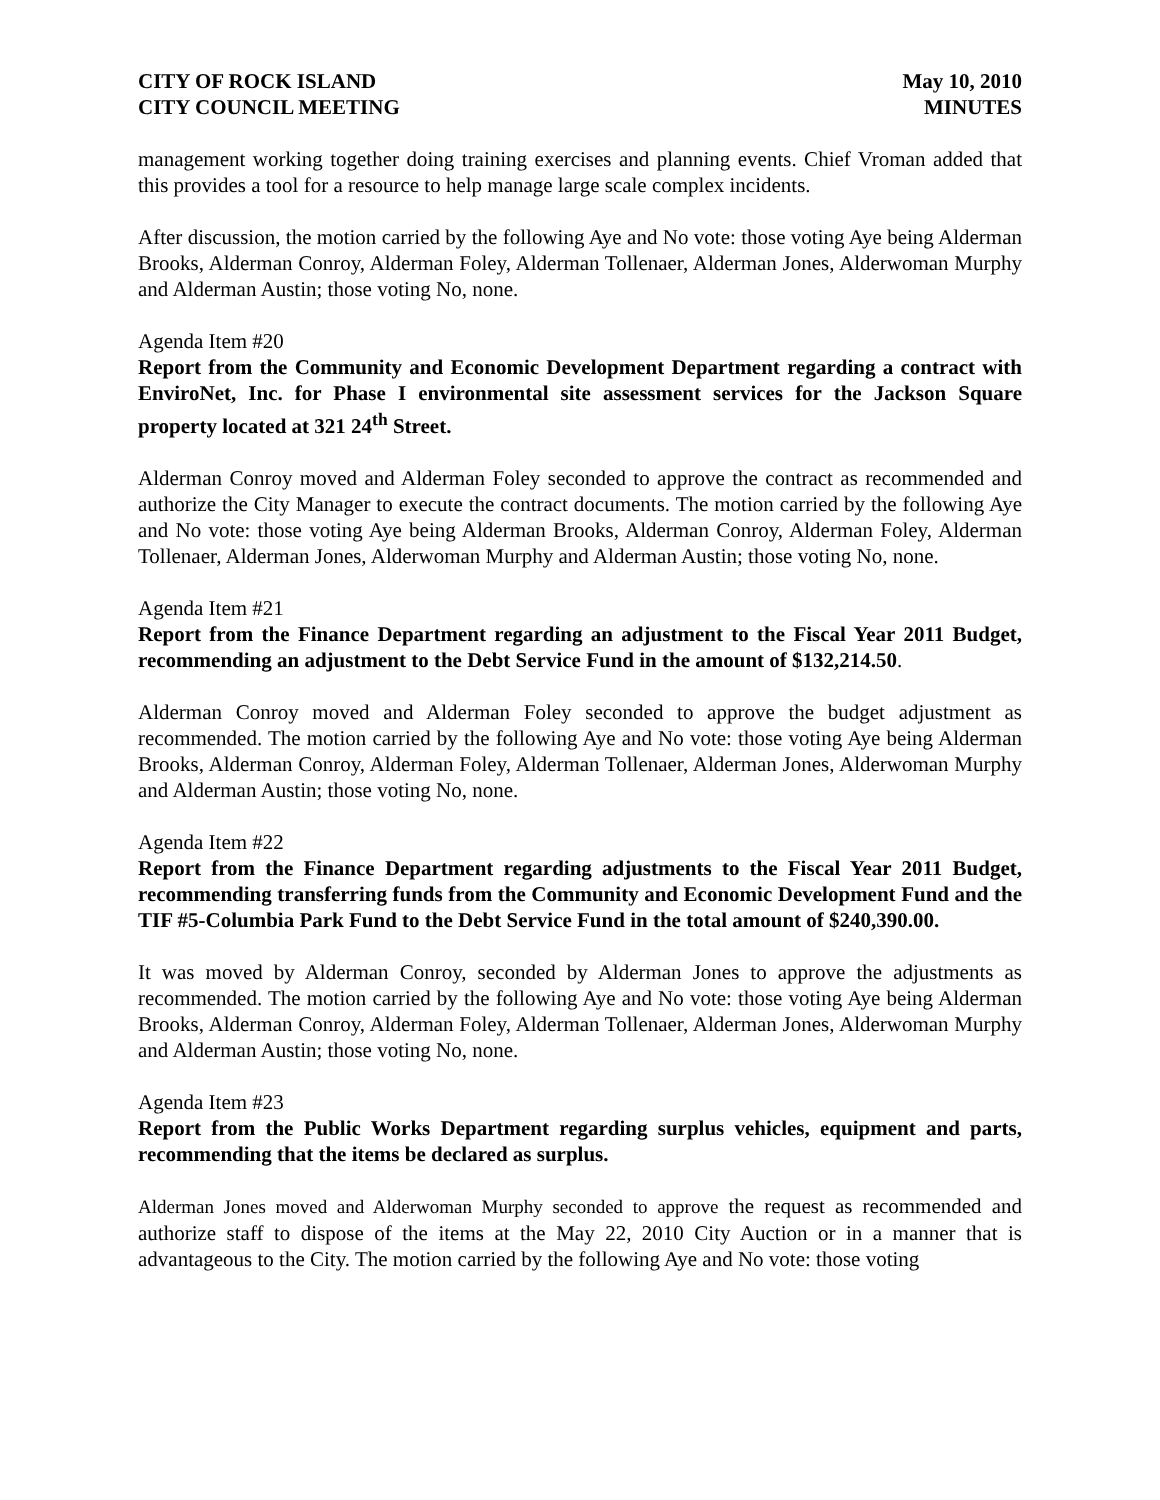CITY OF ROCK ISLAND
CITY COUNCIL MEETING
May 10, 2010
MINUTES
management working together doing training exercises and planning events. Chief Vroman added that this provides a tool for a resource to help manage large scale complex incidents.
After discussion, the motion carried by the following Aye and No vote: those voting Aye being Alderman Brooks, Alderman Conroy, Alderman Foley, Alderman Tollenaer, Alderman Jones, Alderwoman Murphy and Alderman Austin; those voting No, none.
Agenda Item #20
Report from the Community and Economic Development Department regarding a contract with EnviroNet, Inc. for Phase I environmental site assessment services for the Jackson Square property located at 321 24<sup>th</sup> Street.
Alderman Conroy moved and Alderman Foley seconded to approve the contract as recommended and authorize the City Manager to execute the contract documents. The motion carried by the following Aye and No vote: those voting Aye being Alderman Brooks, Alderman Conroy, Alderman Foley, Alderman Tollenaer, Alderman Jones, Alderwoman Murphy and Alderman Austin; those voting No, none.
Agenda Item #21
Report from the Finance Department regarding an adjustment to the Fiscal Year 2011 Budget, recommending an adjustment to the Debt Service Fund in the amount of $132,214.50.
Alderman Conroy moved and Alderman Foley seconded to approve the budget adjustment as recommended. The motion carried by the following Aye and No vote: those voting Aye being Alderman Brooks, Alderman Conroy, Alderman Foley, Alderman Tollenaer, Alderman Jones, Alderwoman Murphy and Alderman Austin; those voting No, none.
Agenda Item #22
Report from the Finance Department regarding adjustments to the Fiscal Year 2011 Budget, recommending transferring funds from the Community and Economic Development Fund and the TIF #5-Columbia Park Fund to the Debt Service Fund in the total amount of $240,390.00.
It was moved by Alderman Conroy, seconded by Alderman Jones to approve the adjustments as recommended. The motion carried by the following Aye and No vote: those voting Aye being Alderman Brooks, Alderman Conroy, Alderman Foley, Alderman Tollenaer, Alderman Jones, Alderwoman Murphy and Alderman Austin; those voting No, none.
Agenda Item #23
Report from the Public Works Department regarding surplus vehicles, equipment and parts, recommending that the items be declared as surplus.
Alderman Jones moved and Alderwoman Murphy seconded to approve the request as recommended and authorize staff to dispose of the items at the May 22, 2010 City Auction or in a manner that is advantageous to the City. The motion carried by the following Aye and No vote: those voting